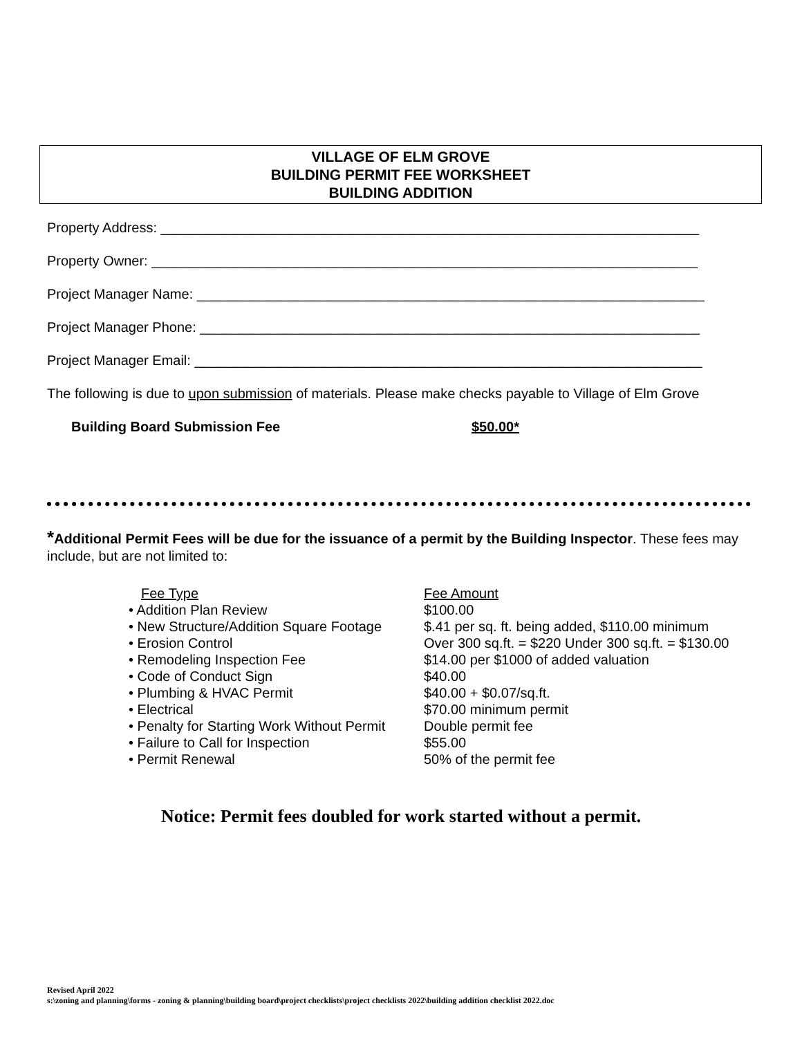VILLAGE OF ELM GROVE
BUILDING PERMIT FEE WORKSHEET
BUILDING ADDITION
Property Address: ______________________________________________________________________
Property Owner: _______________________________________________________________________
Project Manager Name: __________________________________________________________________
Project Manager Phone: _________________________________________________________________
Project Manager Email: __________________________________________________________________
The following is due to upon submission of materials. Please make checks payable to Village of Elm Grove
Building Board Submission Fee $50.00*
*Additional Permit Fees will be due for the issuance of a permit by the Building Inspector. These fees may include, but are not limited to:
| Fee Type | Fee Amount |
| • Addition Plan Review | $100.00 |
| • New Structure/Addition Square Footage | $.41 per sq. ft. being added, $110.00 minimum |
| • Erosion Control | Over 300 sq.ft. = $220 Under 300 sq.ft. = $130.00 |
| • Remodeling Inspection Fee | $14.00 per $1000 of added valuation |
| • Code of Conduct Sign | $40.00 |
| • Plumbing & HVAC Permit | $40.00 + $0.07/sq.ft. |
| • Electrical | $70.00 minimum permit |
| • Penalty for Starting Work Without Permit | Double permit fee |
| • Failure to Call for Inspection | $55.00 |
| • Permit Renewal | 50% of the permit fee |
Notice: Permit fees doubled for work started without a permit.
Revised April 2022
s:\zoning and planning\forms - zoning & planning\building board\project checklists\project checklists 2022\building addition checklist 2022.doc